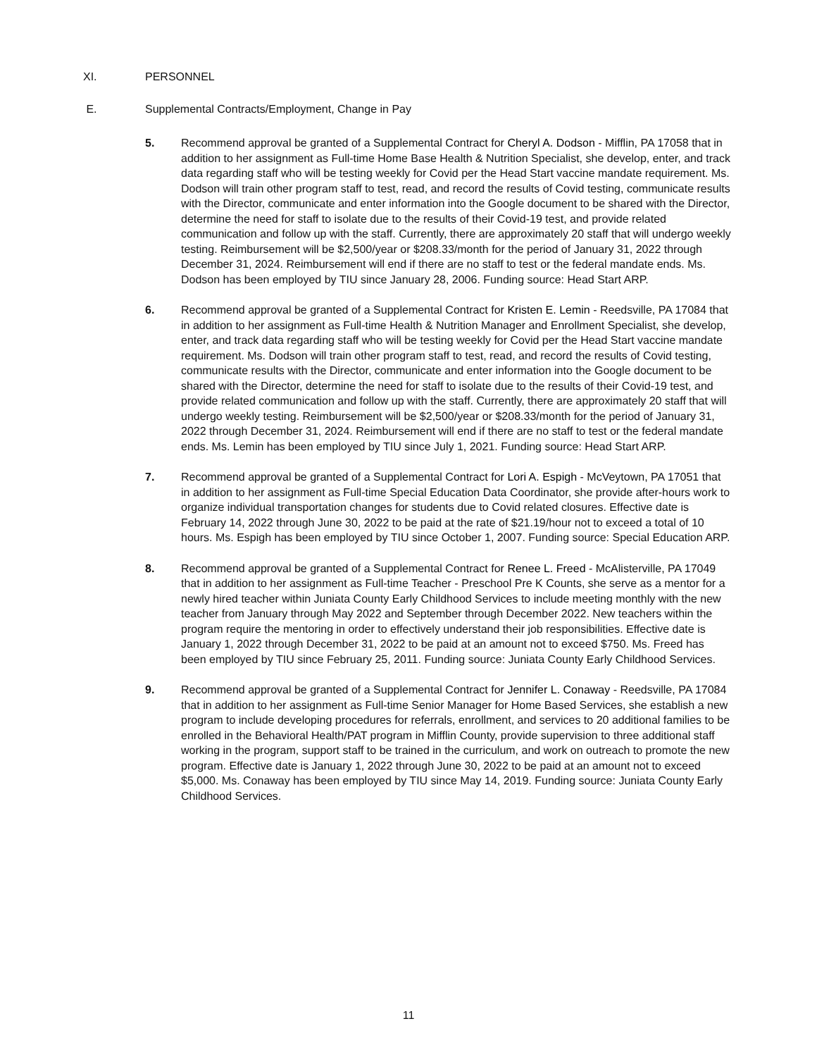XI. PERSONNEL
E. Supplemental Contracts/Employment, Change in Pay
5. Recommend approval be granted of a Supplemental Contract for Cheryl A. Dodson - Mifflin, PA 17058 that in addition to her assignment as Full-time Home Base Health & Nutrition Specialist, she develop, enter, and track data regarding staff who will be testing weekly for Covid per the Head Start vaccine mandate requirement. Ms. Dodson will train other program staff to test, read, and record the results of Covid testing, communicate results with the Director, communicate and enter information into the Google document to be shared with the Director, determine the need for staff to isolate due to the results of their Covid-19 test, and provide related communication and follow up with the staff. Currently, there are approximately 20 staff that will undergo weekly testing. Reimbursement will be $2,500/year or $208.33/month for the period of January 31, 2022 through December 31, 2024. Reimbursement will end if there are no staff to test or the federal mandate ends. Ms. Dodson has been employed by TIU since January 28, 2006. Funding source: Head Start ARP.
6. Recommend approval be granted of a Supplemental Contract for Kristen E. Lemin - Reedsville, PA 17084 that in addition to her assignment as Full-time Health & Nutrition Manager and Enrollment Specialist, she develop, enter, and track data regarding staff who will be testing weekly for Covid per the Head Start vaccine mandate requirement. Ms. Dodson will train other program staff to test, read, and record the results of Covid testing, communicate results with the Director, communicate and enter information into the Google document to be shared with the Director, determine the need for staff to isolate due to the results of their Covid-19 test, and provide related communication and follow up with the staff. Currently, there are approximately 20 staff that will undergo weekly testing. Reimbursement will be $2,500/year or $208.33/month for the period of January 31, 2022 through December 31, 2024. Reimbursement will end if there are no staff to test or the federal mandate ends. Ms. Lemin has been employed by TIU since July 1, 2021. Funding source: Head Start ARP.
7. Recommend approval be granted of a Supplemental Contract for Lori A. Espigh - McVeytown, PA 17051 that in addition to her assignment as Full-time Special Education Data Coordinator, she provide after-hours work to organize individual transportation changes for students due to Covid related closures. Effective date is February 14, 2022 through June 30, 2022 to be paid at the rate of $21.19/hour not to exceed a total of 10 hours. Ms. Espigh has been employed by TIU since October 1, 2007. Funding source: Special Education ARP.
8. Recommend approval be granted of a Supplemental Contract for Renee L. Freed - McAlisterville, PA 17049 that in addition to her assignment as Full-time Teacher - Preschool Pre K Counts, she serve as a mentor for a newly hired teacher within Juniata County Early Childhood Services to include meeting monthly with the new teacher from January through May 2022 and September through December 2022. New teachers within the program require the mentoring in order to effectively understand their job responsibilities. Effective date is January 1, 2022 through December 31, 2022 to be paid at an amount not to exceed $750. Ms. Freed has been employed by TIU since February 25, 2011. Funding source: Juniata County Early Childhood Services.
9. Recommend approval be granted of a Supplemental Contract for Jennifer L. Conaway - Reedsville, PA 17084 that in addition to her assignment as Full-time Senior Manager for Home Based Services, she establish a new program to include developing procedures for referrals, enrollment, and services to 20 additional families to be enrolled in the Behavioral Health/PAT program in Mifflin County, provide supervision to three additional staff working in the program, support staff to be trained in the curriculum, and work on outreach to promote the new program. Effective date is January 1, 2022 through June 30, 2022 to be paid at an amount not to exceed $5,000. Ms. Conaway has been employed by TIU since May 14, 2019. Funding source: Juniata County Early Childhood Services.
11